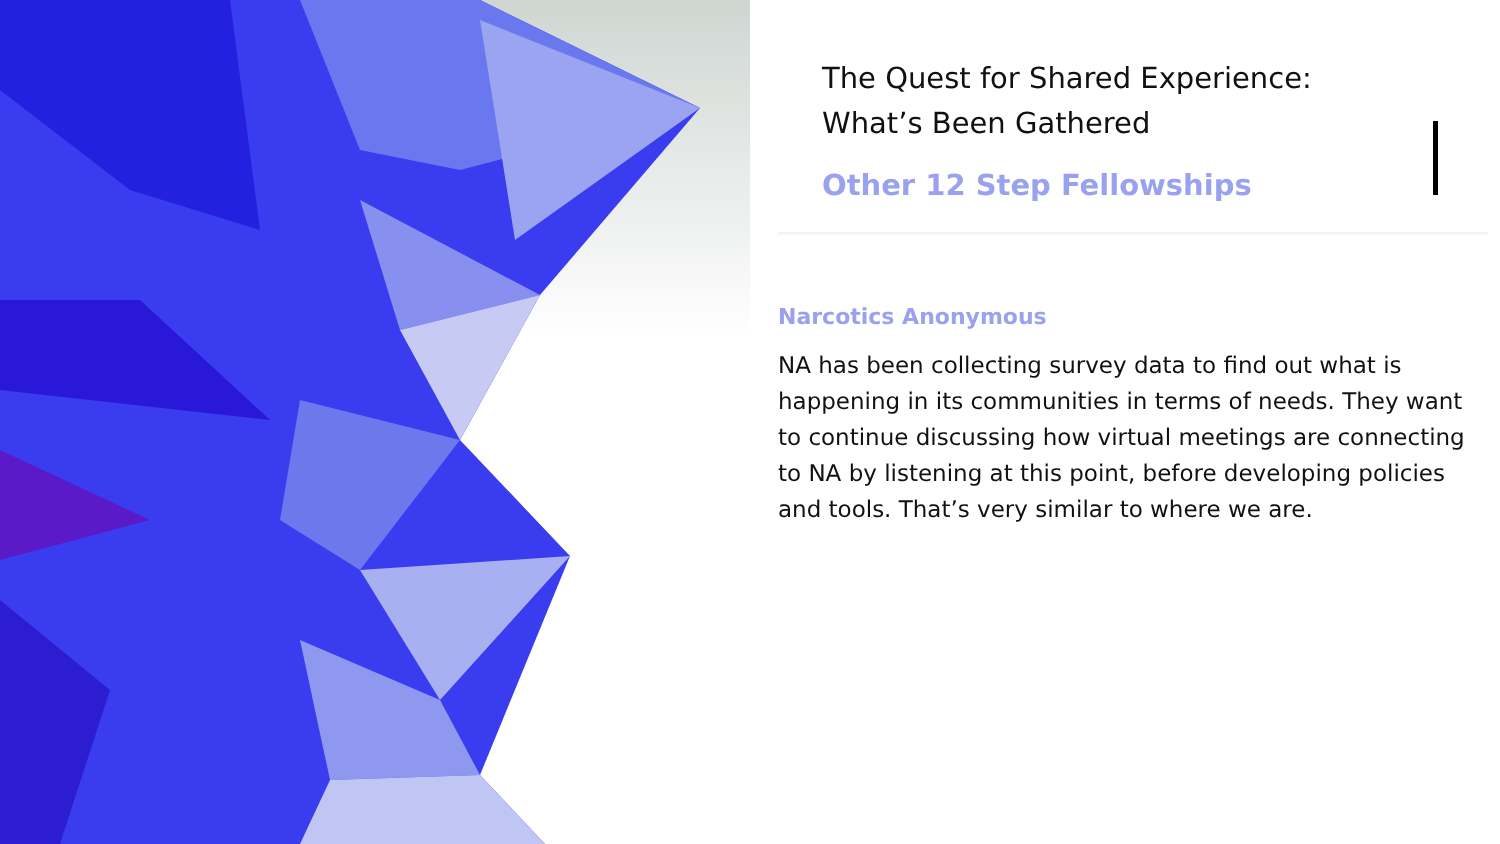The Quest for Shared Experience:
What’s Been Gathered
Other 12 Step Fellowships
Narcotics Anonymous
NA has been collecting survey data to find out what is happening in its communities in terms of needs. They want to continue discussing how virtual meetings are connecting to NA by listening at this point, before developing policies and tools. That’s very similar to where we are.